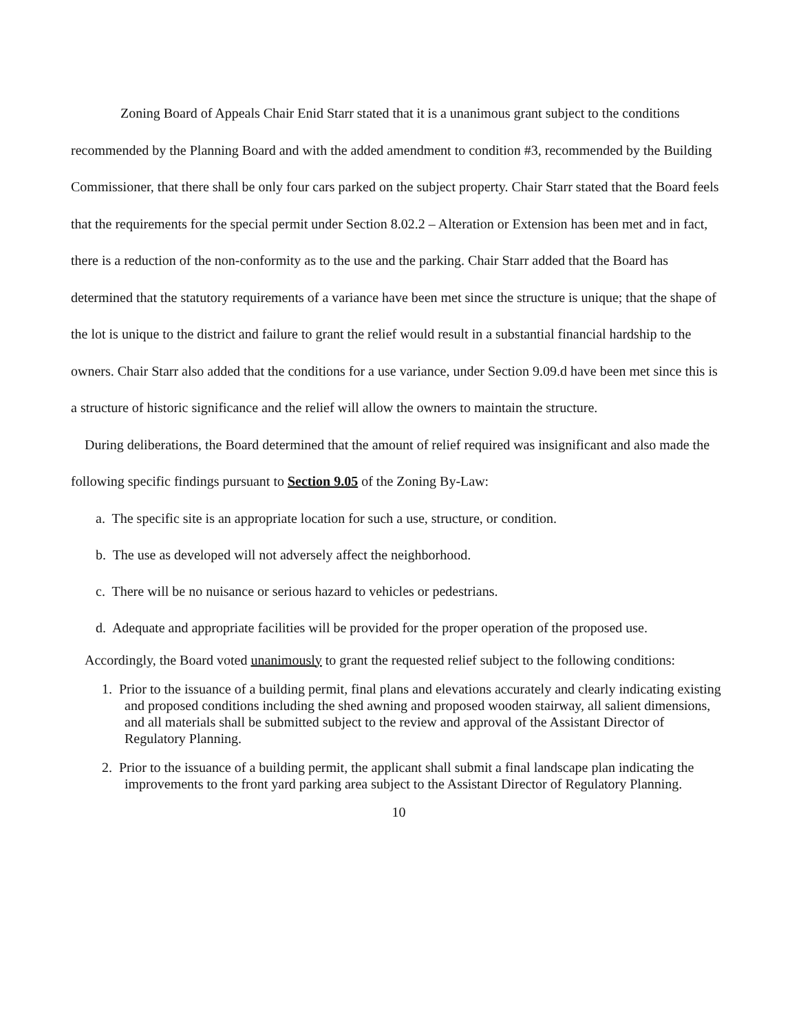Zoning Board of Appeals Chair Enid Starr stated that it is a unanimous grant subject to the conditions recommended by the Planning Board and with the added amendment to condition #3, recommended by the Building Commissioner, that there shall be only four cars parked on the subject property. Chair Starr stated that the Board feels that the requirements for the special permit under Section 8.02.2 – Alteration or Extension has been met and in fact, there is a reduction of the non-conformity as to the use and the parking. Chair Starr added that the Board has determined that the statutory requirements of a variance have been met since the structure is unique; that the shape of the lot is unique to the district and failure to grant the relief would result in a substantial financial hardship to the owners. Chair Starr also added that the conditions for a use variance, under Section 9.09.d have been met since this is a structure of historic significance and the relief will allow the owners to maintain the structure.
During deliberations, the Board determined that the amount of relief required was insignificant and also made the following specific findings pursuant to Section 9.05 of the Zoning By-Law:
a. The specific site is an appropriate location for such a use, structure, or condition.
b. The use as developed will not adversely affect the neighborhood.
c. There will be no nuisance or serious hazard to vehicles or pedestrians.
d. Adequate and appropriate facilities will be provided for the proper operation of the proposed use.
Accordingly, the Board voted unanimously to grant the requested relief subject to the following conditions:
1. Prior to the issuance of a building permit, final plans and elevations accurately and clearly indicating existing and proposed conditions including the shed awning and proposed wooden stairway, all salient dimensions, and all materials shall be submitted subject to the review and approval of the Assistant Director of Regulatory Planning.
2. Prior to the issuance of a building permit, the applicant shall submit a final landscape plan indicating the improvements to the front yard parking area subject to the Assistant Director of Regulatory Planning.
10